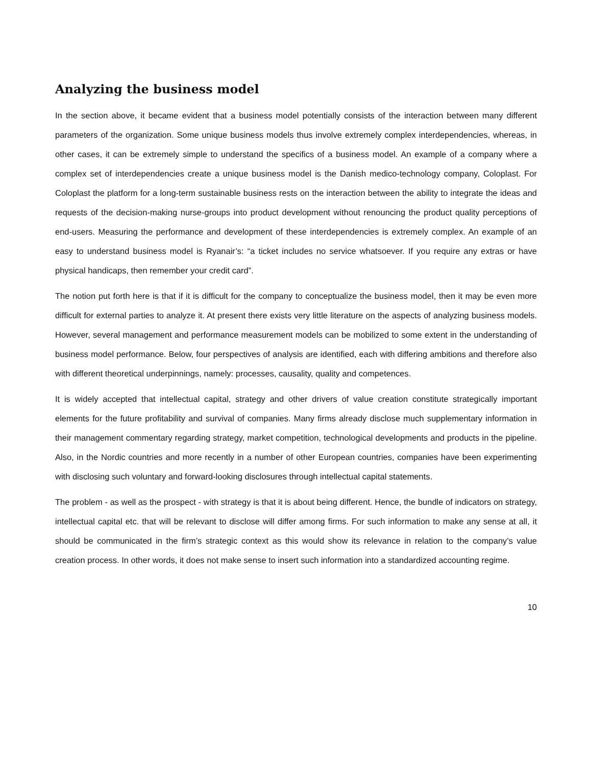Analyzing the business model
In the section above, it became evident that a business model potentially consists of the interaction between many different parameters of the organization. Some unique business models thus involve extremely complex interdependencies, whereas, in other cases, it can be extremely simple to understand the specifics of a business model. An example of a company where a complex set of interdependencies create a unique business model is the Danish medico-technology company, Coloplast. For Coloplast the platform for a long-term sustainable business rests on the interaction between the ability to integrate the ideas and requests of the decision-making nurse-groups into product development without renouncing the product quality perceptions of end-users. Measuring the performance and development of these interdependencies is extremely complex. An example of an easy to understand business model is Ryanair’s: “a ticket includes no service whatsoever. If you require any extras or have physical handicaps, then remember your credit card”.
The notion put forth here is that if it is difficult for the company to conceptualize the business model, then it may be even more difficult for external parties to analyze it. At present there exists very little literature on the aspects of analyzing business models. However, several management and performance measurement models can be mobilized to some extent in the understanding of business model performance. Below, four perspectives of analysis are identified, each with differing ambitions and therefore also with different theoretical underpinnings, namely: processes, causality, quality and competences.
It is widely accepted that intellectual capital, strategy and other drivers of value creation constitute strategically important elements for the future profitability and survival of companies. Many firms already disclose much supplementary information in their management commentary regarding strategy, market competition, technological developments and products in the pipeline. Also, in the Nordic countries and more recently in a number of other European countries, companies have been experimenting with disclosing such voluntary and forward-looking disclosures through intellectual capital statements.
The problem - as well as the prospect - with strategy is that it is about being different. Hence, the bundle of indicators on strategy, intellectual capital etc. that will be relevant to disclose will differ among firms. For such information to make any sense at all, it should be communicated in the firm’s strategic context as this would show its relevance in relation to the company’s value creation process. In other words, it does not make sense to insert such information into a standardized accounting regime.
10